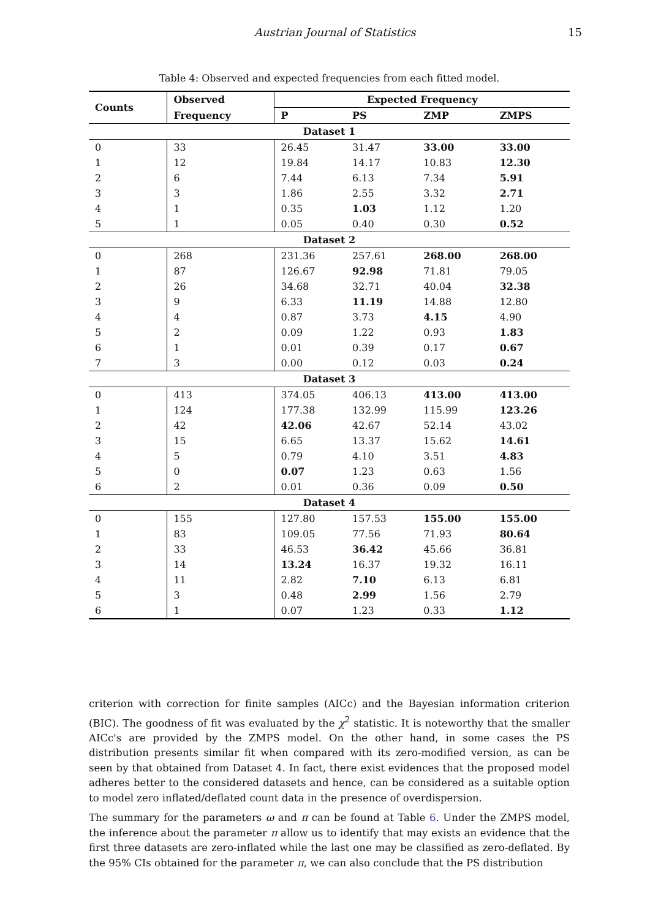Austrian Journal of Statistics 15
Table 4: Observed and expected frequencies from each fitted model.
| Counts | Observed | Expected Frequency | | | |
| --- | --- | --- | --- | --- | --- |
| | Frequency | P | PS | ZMP | ZMPS |
| Dataset 1 | | | | | |
| 0 | 33 | 26.45 | 31.47 | 33.00 | 33.00 |
| 1 | 12 | 19.84 | 14.17 | 10.83 | 12.30 |
| 2 | 6 | 7.44 | 6.13 | 7.34 | 5.91 |
| 3 | 3 | 1.86 | 2.55 | 3.32 | 2.71 |
| 4 | 1 | 0.35 | 1.03 | 1.12 | 1.20 |
| 5 | 1 | 0.05 | 0.40 | 0.30 | 0.52 |
| Dataset 2 | | | | | |
| 0 | 268 | 231.36 | 257.61 | 268.00 | 268.00 |
| 1 | 87 | 126.67 | 92.98 | 71.81 | 79.05 |
| 2 | 26 | 34.68 | 32.71 | 40.04 | 32.38 |
| 3 | 9 | 6.33 | 11.19 | 14.88 | 12.80 |
| 4 | 4 | 0.87 | 3.73 | 4.15 | 4.90 |
| 5 | 2 | 0.09 | 1.22 | 0.93 | 1.83 |
| 6 | 1 | 0.01 | 0.39 | 0.17 | 0.67 |
| 7 | 3 | 0.00 | 0.12 | 0.03 | 0.24 |
| Dataset 3 | | | | | |
| 0 | 413 | 374.05 | 406.13 | 413.00 | 413.00 |
| 1 | 124 | 177.38 | 132.99 | 115.99 | 123.26 |
| 2 | 42 | 42.06 | 42.67 | 52.14 | 43.02 |
| 3 | 15 | 6.65 | 13.37 | 15.62 | 14.61 |
| 4 | 5 | 0.79 | 4.10 | 3.51 | 4.83 |
| 5 | 0 | 0.07 | 1.23 | 0.63 | 1.56 |
| 6 | 2 | 0.01 | 0.36 | 0.09 | 0.50 |
| Dataset 4 | | | | | |
| 0 | 155 | 127.80 | 157.53 | 155.00 | 155.00 |
| 1 | 83 | 109.05 | 77.56 | 71.93 | 80.64 |
| 2 | 33 | 46.53 | 36.42 | 45.66 | 36.81 |
| 3 | 14 | 13.24 | 16.37 | 19.32 | 16.11 |
| 4 | 11 | 2.82 | 7.10 | 6.13 | 6.81 |
| 5 | 3 | 0.48 | 2.99 | 1.56 | 2.79 |
| 6 | 1 | 0.07 | 1.23 | 0.33 | 1.12 |
criterion with correction for finite samples (AICc) and the Bayesian information criterion (BIC). The goodness of fit was evaluated by the χ<sup>2</sup> statistic. It is noteworthy that the smaller AICc's are provided by the ZMPS model. On the other hand, in some cases the PS distribution presents similar fit when compared with its zero-modified version, as can be seen by that obtained from Dataset 4. In fact, there exist evidences that the proposed model adheres better to the considered datasets and hence, can be considered as a suitable option to model zero inflated/deflated count data in the presence of overdispersion.
The summary for the parameters ω and π can be found at Table 6. Under the ZMPS model, the inference about the parameter π allow us to identify that may exists an evidence that the first three datasets are zero-inflated while the last one may be classified as zero-deflated. By the 95% CIs obtained for the parameter π, we can also conclude that the PS distribution